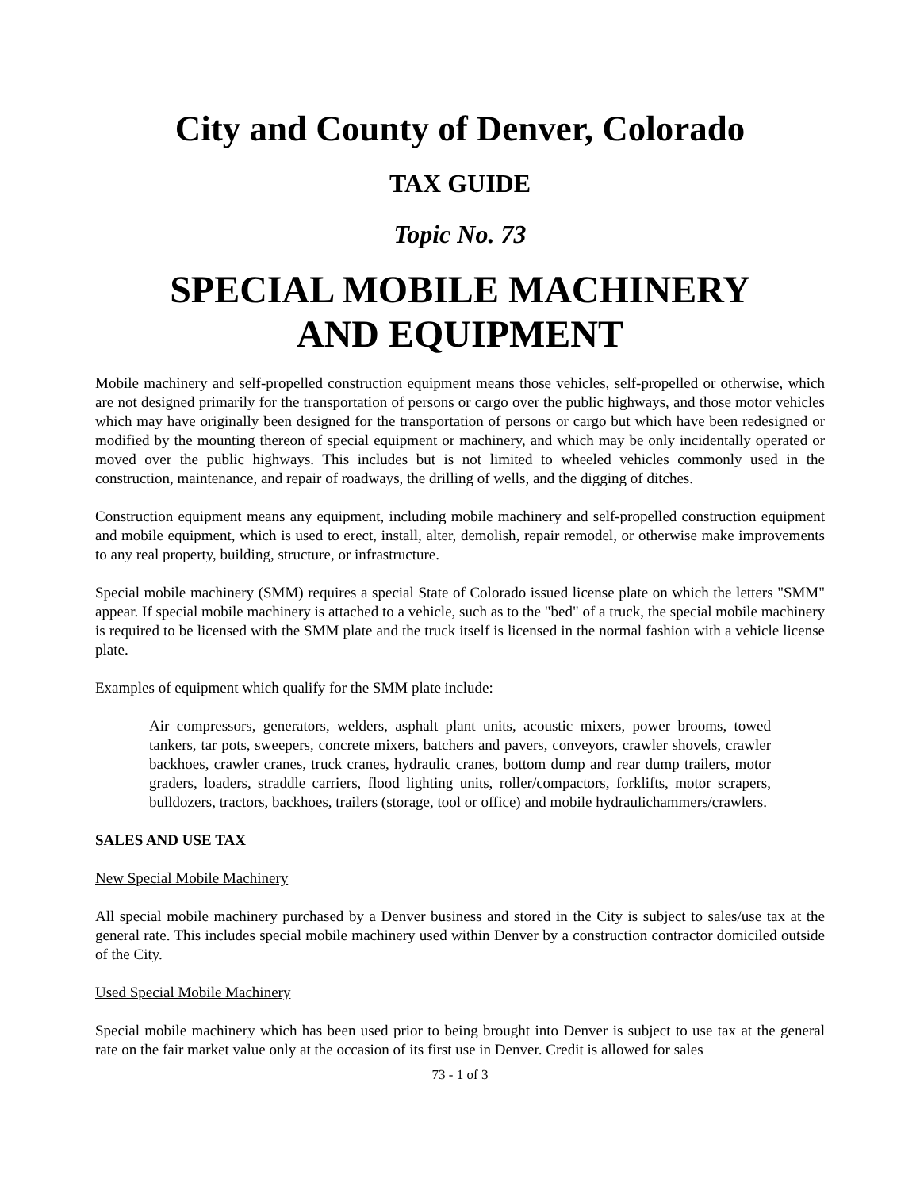City and County of Denver, Colorado
TAX GUIDE
Topic No. 73
SPECIAL MOBILE MACHINERY
AND EQUIPMENT
Mobile machinery and self-propelled construction equipment means those vehicles, self-propelled or otherwise, which are not designed primarily for the transportation of persons or cargo over the public highways, and those motor vehicles which may have originally been designed for the transportation of persons or cargo but which have been redesigned or modified by the mounting thereon of special equipment or machinery, and which may be only incidentally operated or moved over the public highways. This includes but is not limited to wheeled vehicles commonly used in the construction, maintenance, and repair of roadways, the drilling of wells, and the digging of ditches.
Construction equipment means any equipment, including mobile machinery and self-propelled construction equipment and mobile equipment, which is used to erect, install, alter, demolish, repair remodel, or otherwise make improvements to any real property, building, structure, or infrastructure.
Special mobile machinery (SMM) requires a special State of Colorado issued license plate on which the letters "SMM" appear. If special mobile machinery is attached to a vehicle, such as to the "bed" of a truck, the special mobile machinery is required to be licensed with the SMM plate and the truck itself is licensed in the normal fashion with a vehicle license plate.
Examples of equipment which qualify for the SMM plate include:
Air compressors, generators, welders, asphalt plant units, acoustic mixers, power brooms, towed tankers, tar pots, sweepers, concrete mixers, batchers and pavers, conveyors, crawler shovels, crawler backhoes, crawler cranes, truck cranes, hydraulic cranes, bottom dump and rear dump trailers, motor graders, loaders, straddle carriers, flood lighting units, roller/compactors, forklifts, motor scrapers, bulldozers, tractors, backhoes, trailers (storage, tool or office) and mobile hydraulichammers/crawlers.
SALES AND USE TAX
New Special Mobile Machinery
All special mobile machinery purchased by a Denver business and stored in the City is subject to sales/use tax at the general rate. This includes special mobile machinery used within Denver by a construction contractor domiciled outside of the City.
Used Special Mobile Machinery
Special mobile machinery which has been used prior to being brought into Denver is subject to use tax at the general rate on the fair market value only at the occasion of its first use in Denver. Credit is allowed for sales
73 - 1 of 3